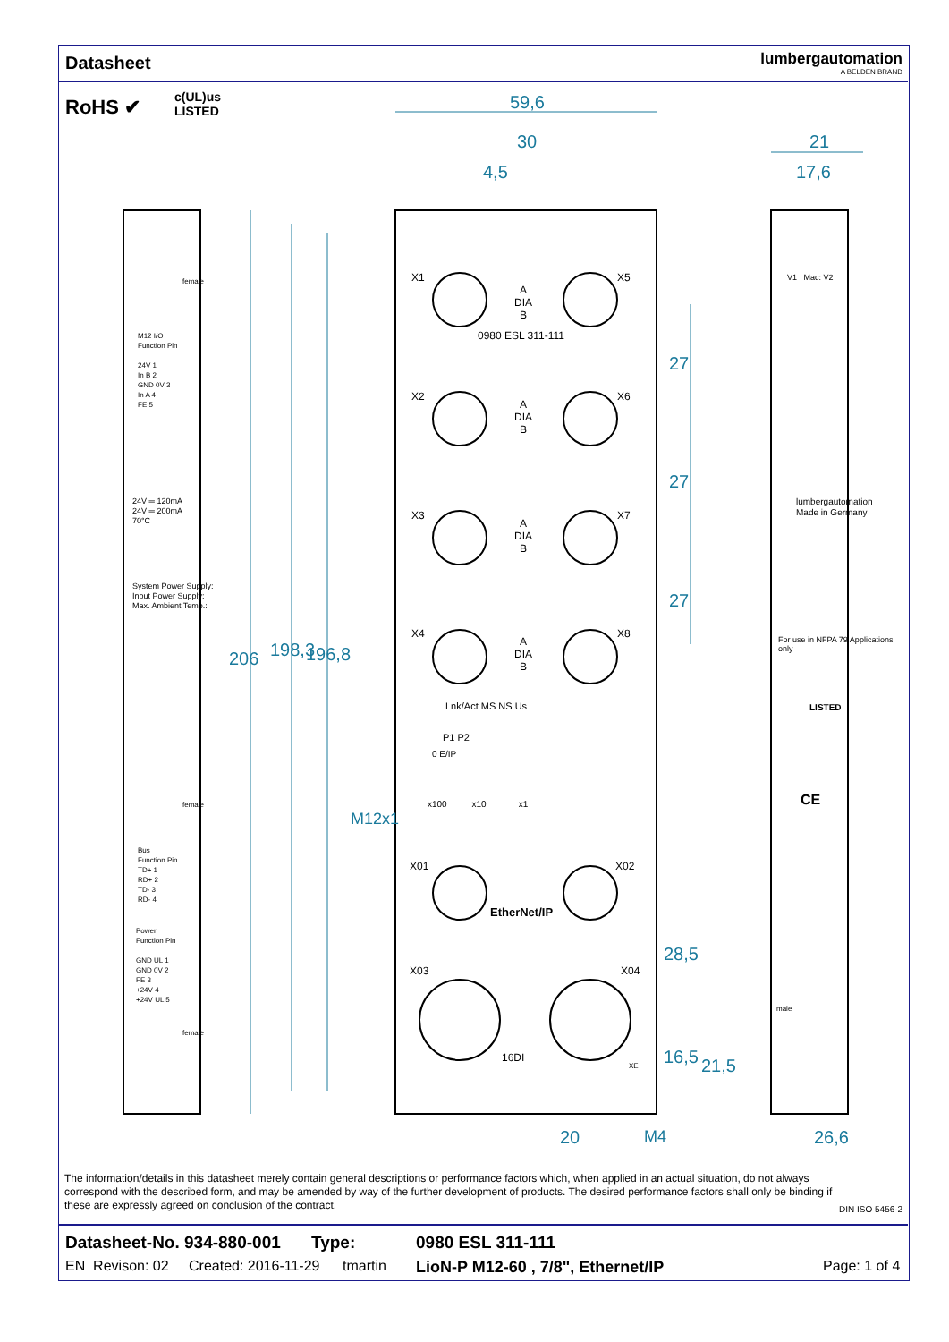Datasheet
lumbergautomation
A BELDEN BRAND
RoHS ✔
c(UL)us
LISTED
59,6
30
4,5
21
17,6
206 198,3 196,8
M12x1
27
27
27
28,5
16,5 21,5
20 M4 26,6
X1 X5
A
DIA
B
0980 ESL 311-111
X2 X6
A
DIA
B
X3 X7
A
DIA
B
X4 X8
A
DIA
B
Lnk/Act MS NS Us
P1 P2
0 E/IP
x100 x10 x1
X01 X02
EtherNet/IP
X03 X04
16DI
XE
M12 I/O
Function Pin
24V 1
In B 2
GND 0V 3
In A 4
FE 5
24V ═ 120mA
24V ═ 200mA
70°C
System Power Supply:
Input Power Supply:
Max. Ambient Temp.:
Bus
Function Pin
TD+ 1
RD+ 2
TD- 3
RD- 4
Power
Function Pin
GND UL 1
GND 0V 2
FE 3
+24V 4
+24V UL 5
female
female
female
V1 Mac: V2
lumbergautomation
Made in Germany
For use in NFPA 79 Applications only
LISTED
CE
male
The information/details in this datasheet merely contain general descriptions or performance factors which, when applied in an actual situation, do not always correspond with the described form, and may be amended by way of the further development of products. The desired performance factors shall only be binding if these are expressly agreed on conclusion of the contract.
DIN ISO 5456-2
Datasheet-No. 934-880-001 Type: 0980 ESL 311-111
EN Revison: 02 Created: 2016-11-29 tmartin LioN-P M12-60 , 7/8", Ethernet/IP Page: 1 of 4